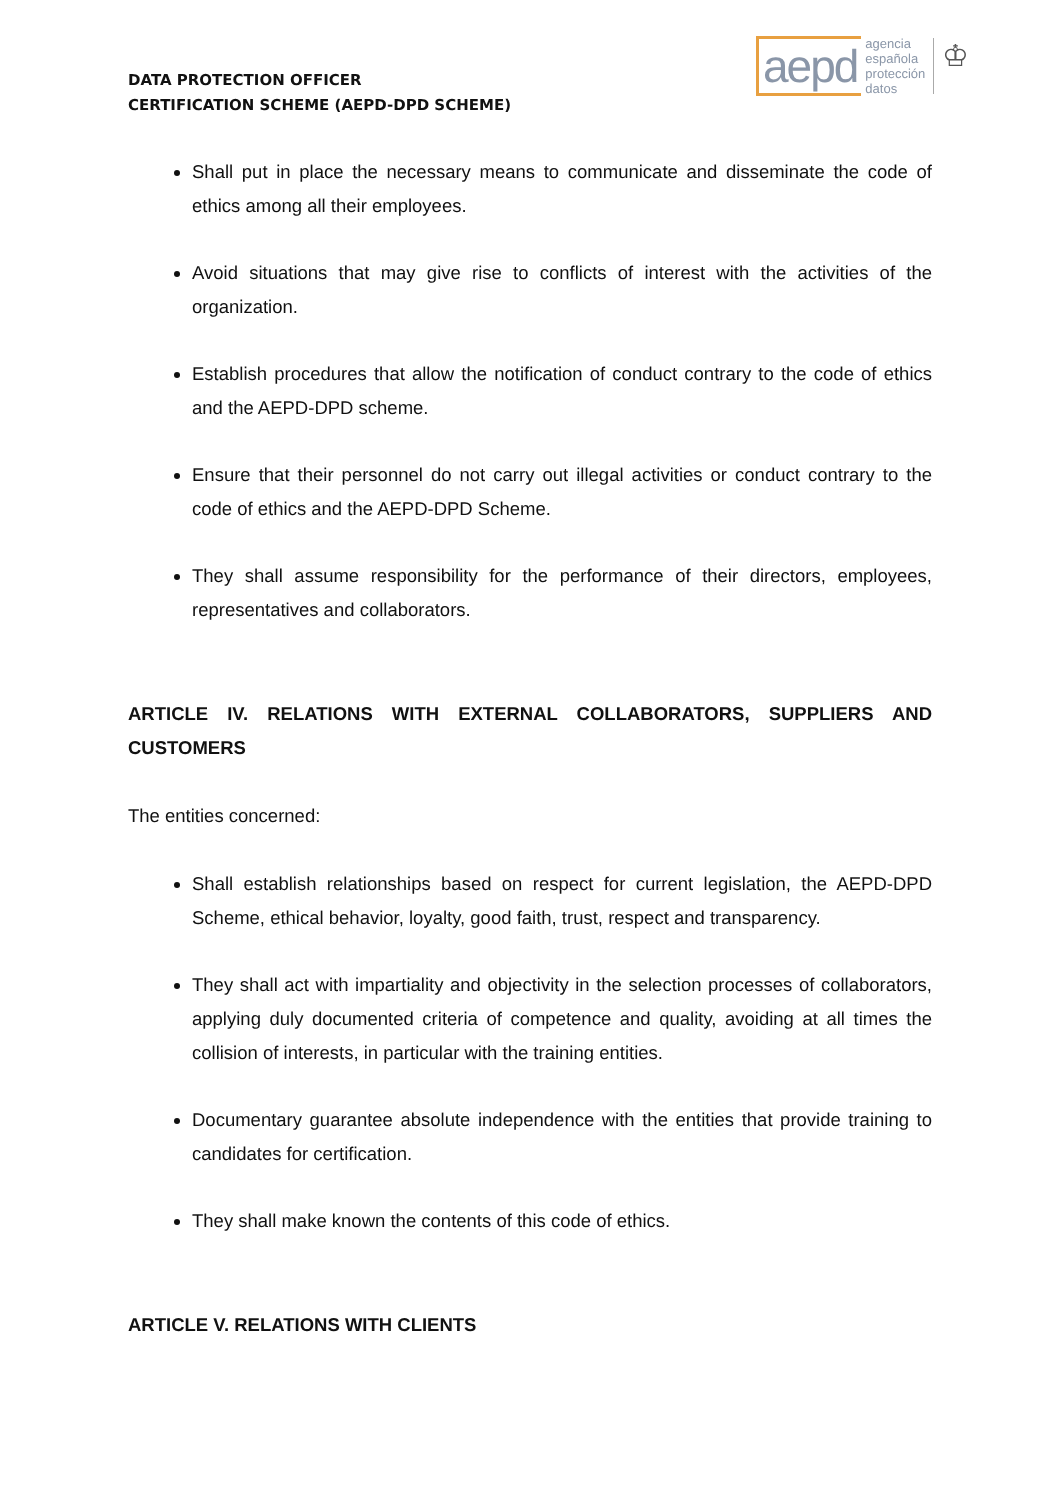DATA PROTECTION OFFICER
CERTIFICATION SCHEME (AEPD-DPD SCHEME)
aepd agencia
española
protección
datos ♔
Shall put in place the necessary means to communicate and disseminate the code of ethics among all their employees.
Avoid situations that may give rise to conflicts of interest with the activities of the organization.
Establish procedures that allow the notification of conduct contrary to the code of ethics and the AEPD-DPD scheme.
Ensure that their personnel do not carry out illegal activities or conduct contrary to the code of ethics and the AEPD-DPD Scheme.
They shall assume responsibility for the performance of their directors, employees, representatives and collaborators.
ARTICLE IV. RELATIONS WITH EXTERNAL COLLABORATORS, SUPPLIERS AND CUSTOMERS
The entities concerned:
Shall establish relationships based on respect for current legislation, the AEPD-DPD Scheme, ethical behavior, loyalty, good faith, trust, respect and transparency.
They shall act with impartiality and objectivity in the selection processes of collaborators, applying duly documented criteria of competence and quality, avoiding at all times the collision of interests, in particular with the training entities.
Documentary guarantee absolute independence with the entities that provide training to candidates for certification.
They shall make known the contents of this code of ethics.
ARTICLE V. RELATIONS WITH CLIENTS